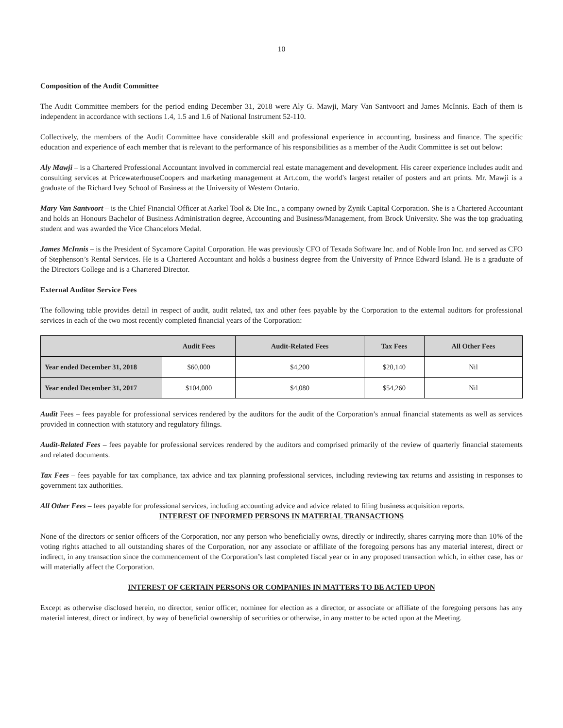10
Composition of the Audit Committee
The Audit Committee members for the period ending December 31, 2018 were Aly G. Mawji, Mary Van Santvoort and James McInnis. Each of them is independent in accordance with sections 1.4, 1.5 and 1.6 of National Instrument 52-110.
Collectively, the members of the Audit Committee have considerable skill and professional experience in accounting, business and finance. The specific education and experience of each member that is relevant to the performance of his responsibilities as a member of the Audit Committee is set out below:
Aly Mawji – is a Chartered Professional Accountant involved in commercial real estate management and development. His career experience includes audit and consulting services at PricewaterhouseCoopers and marketing management at Art.com, the world's largest retailer of posters and art prints. Mr. Mawji is a graduate of the Richard Ivey School of Business at the University of Western Ontario.
Mary Van Santvoort – is the Chief Financial Officer at Aarkel Tool & Die Inc., a company owned by Zynik Capital Corporation. She is a Chartered Accountant and holds an Honours Bachelor of Business Administration degree, Accounting and Business/Management, from Brock University. She was the top graduating student and was awarded the Vice Chancelors Medal.
James McInnis – is the President of Sycamore Capital Corporation. He was previously CFO of Texada Software Inc. and of Noble Iron Inc. and served as CFO of Stephenson’s Rental Services. He is a Chartered Accountant and holds a business degree from the University of Prince Edward Island. He is a graduate of the Directors College and is a Chartered Director.
External Auditor Service Fees
The following table provides detail in respect of audit, audit related, tax and other fees payable by the Corporation to the external auditors for professional services in each of the two most recently completed financial years of the Corporation:
| | Audit Fees | Audit-Related Fees | Tax Fees | All Other Fees |
| --- | --- | --- | --- | --- |
| Year ended December 31, 2018 | $60,000 | $4,200 | $20,140 | Nil |
| Year ended December 31, 2017 | $104,000 | $4,080 | $54,260 | Nil |
Audit Fees – fees payable for professional services rendered by the auditors for the audit of the Corporation’s annual financial statements as well as services provided in connection with statutory and regulatory filings.
Audit-Related Fees – fees payable for professional services rendered by the auditors and comprised primarily of the review of quarterly financial statements and related documents.
Tax Fees – fees payable for tax compliance, tax advice and tax planning professional services, including reviewing tax returns and assisting in responses to government tax authorities.
All Other Fees – fees payable for professional services, including accounting advice and advice related to filing business acquisition reports.
INTEREST OF INFORMED PERSONS IN MATERIAL TRANSACTIONS
None of the directors or senior officers of the Corporation, nor any person who beneficially owns, directly or indirectly, shares carrying more than 10% of the voting rights attached to all outstanding shares of the Corporation, nor any associate or affiliate of the foregoing persons has any material interest, direct or indirect, in any transaction since the commencement of the Corporation’s last completed fiscal year or in any proposed transaction which, in either case, has or will materially affect the Corporation.
INTEREST OF CERTAIN PERSONS OR COMPANIES IN MATTERS TO BE ACTED UPON
Except as otherwise disclosed herein, no director, senior officer, nominee for election as a director, or associate or affiliate of the foregoing persons has any material interest, direct or indirect, by way of beneficial ownership of securities or otherwise, in any matter to be acted upon at the Meeting.